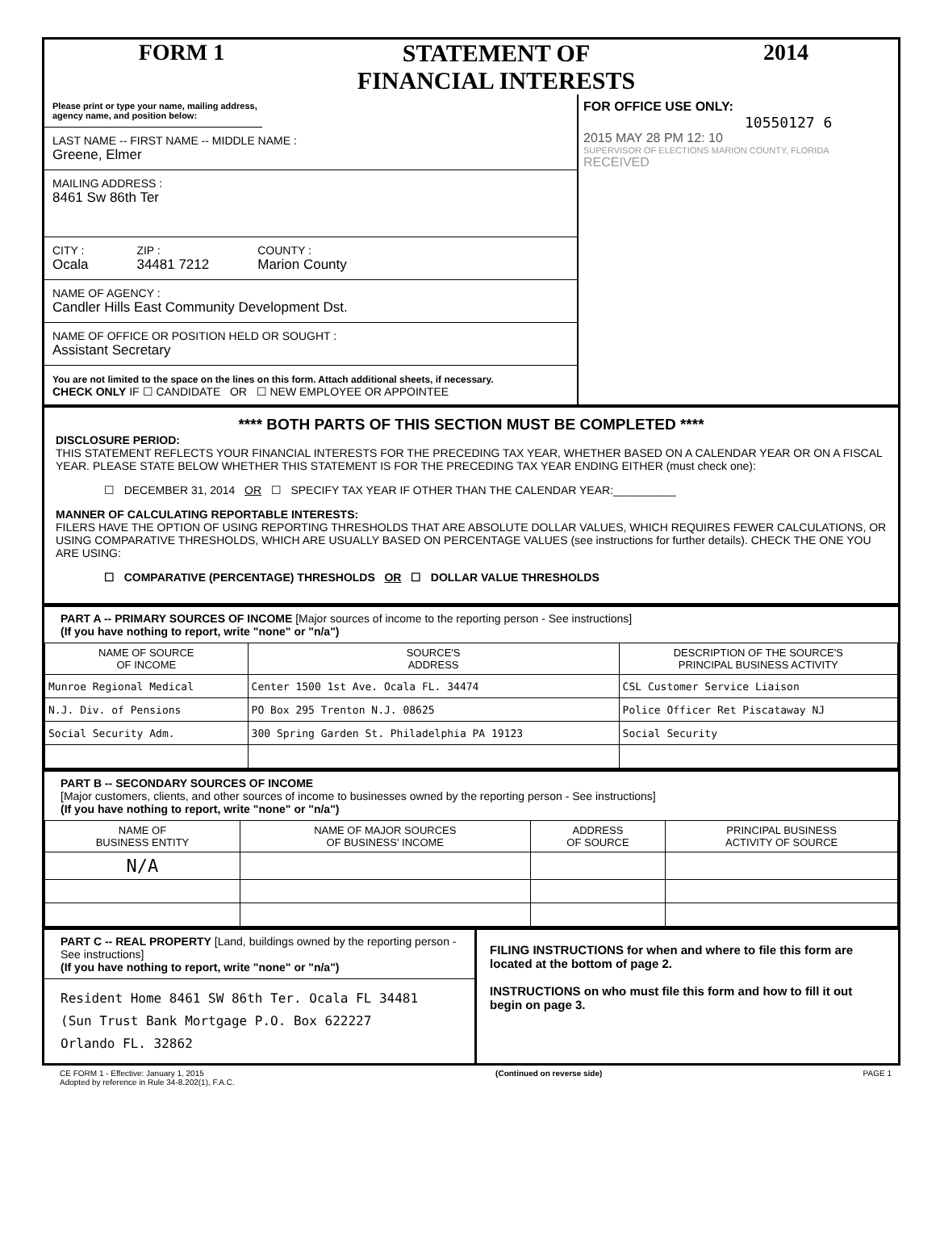FORM 1 STATEMENT OF
FINANCIAL INTERESTS
2014
Please print or type your name, mailing address, agency name, and position below:
LAST NAME -- FIRST NAME -- MIDDLE NAME :
Greene, Elmer
MAILING ADDRESS :
8461 Sw 86th Ter
CITY :
Ocala
ZIP :
34481 7212
COUNTY :
Marion County
NAME OF AGENCY :
Candler Hills East Community Development Dst.
NAME OF OFFICE OR POSITION HELD OR SOUGHT :
Assistant Secretary
You are not limited to the space on the lines on this form. Attach additional sheets, if necessary.
CHECK ONLY IF ☐ CANDIDATE OR ☐ NEW EMPLOYEE OR APPOINTEE
FOR OFFICE USE ONLY:
10550127 6
2015 MAY 28 PM 12: 10
SUPERVISOR OF ELECTIONS MARION COUNTY, FLORIDA
RECEIVED
**** BOTH PARTS OF THIS SECTION MUST BE COMPLETED ****
DISCLOSURE PERIOD:
THIS STATEMENT REFLECTS YOUR FINANCIAL INTERESTS FOR THE PRECEDING TAX YEAR, WHETHER BASED ON A CALENDAR YEAR OR ON A FISCAL YEAR. PLEASE STATE BELOW WHETHER THIS STATEMENT IS FOR THE PRECEDING TAX YEAR ENDING EITHER (must check one):
☐ DECEMBER 31, 2014 OR ☐ SPECIFY TAX YEAR IF OTHER THAN THE CALENDAR YEAR:__________
MANNER OF CALCULATING REPORTABLE INTERESTS:
FILERS HAVE THE OPTION OF USING REPORTING THRESHOLDS THAT ARE ABSOLUTE DOLLAR VALUES, WHICH REQUIRES FEWER CALCULATIONS, OR USING COMPARATIVE THRESHOLDS, WHICH ARE USUALLY BASED ON PERCENTAGE VALUES (see instructions for further details). CHECK THE ONE YOU ARE USING:
☐ COMPARATIVE (PERCENTAGE) THRESHOLDS OR ☐ DOLLAR VALUE THRESHOLDS
PART A -- PRIMARY SOURCES OF INCOME [Major sources of income to the reporting person - See instructions]
(If you have nothing to report, write "none" or "n/a")
| NAME OF SOURCE OF INCOME | SOURCE'S ADDRESS | DESCRIPTION OF THE SOURCE'S PRINCIPAL BUSINESS ACTIVITY |
| --- | --- | --- |
| Munroe Regional Medical | Center 1500 1st Ave. Ocala FL. 34474 | CSL Customer Service Liaison |
| N.J. Div. of Pensions | PO Box 295 Trenton N.J. 08625 | Police Officer Ret Piscataway NJ |
| Social Security Adm. | 300 Spring Garden St. Philadelphia PA 19123 | Social Security |
PART B -- SECONDARY SOURCES OF INCOME
[Major customers, clients, and other sources of income to businesses owned by the reporting person - See instructions]
(If you have nothing to report, write "none" or "n/a")
| NAME OF BUSINESS ENTITY | NAME OF MAJOR SOURCES OF BUSINESS' INCOME | ADDRESS OF SOURCE | PRINCIPAL BUSINESS ACTIVITY OF SOURCE |
| --- | --- | --- | --- |
| N/A | | | |
PART C -- REAL PROPERTY [Land, buildings owned by the reporting person - See instructions]
(If you have nothing to report, write "none" or "n/a")
Resident Home 8461 SW 86th Ter. Ocala FL 34481
(Sun Trust Bank Mortgage P.O. Box 622227
Orlando FL. 32862
FILING INSTRUCTIONS for when and where to file this form are located at the bottom of page 2.
INSTRUCTIONS on who must file this form and how to fill it out begin on page 3.
CE FORM 1 - Effective: January 1, 2015
Adopted by reference in Rule 34-8.202(1), F.A.C.
(Continued on reverse side) PAGE 1